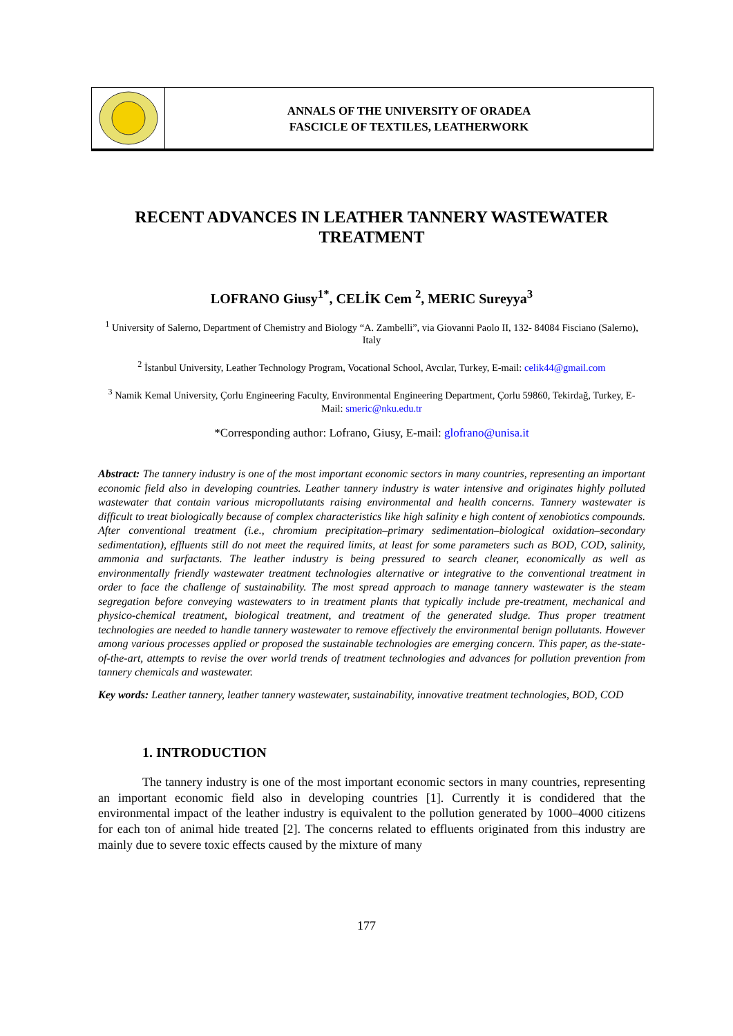ANNALS OF THE UNIVERSITY OF ORADEA
FASCICLE OF TEXTILES, LEATHERWORK
RECENT ADVANCES IN LEATHER TANNERY WASTEWATER TREATMENT
LOFRANO Giusy<sup>1*</sup>, CELİK Cem <sup>2</sup>, MERIC Sureyya<sup>3</sup>
<sup>1</sup> University of Salerno, Department of Chemistry and Biology “A. Zambelli”, via Giovanni Paolo II, 132- 84084 Fisciano (Salerno), Italy
<sup>2</sup> İstanbul University, Leather Technology Program, Vocational School, Avcılar, Turkey, E-mail: celik44@gmail.com
<sup>3</sup> Namik Kemal University, Çorlu Engineering Faculty, Environmental Engineering Department, Çorlu 59860, Tekirdağ, Turkey, E-Mail: smeric@nku.edu.tr
*Corresponding author: Lofrano, Giusy, E-mail: glofrano@unisa.it
Abstract: The tannery industry is one of the most important economic sectors in many countries, representing an important economic field also in developing countries. Leather tannery industry is water intensive and originates highly polluted wastewater that contain various micropollutants raising environmental and health concerns. Tannery wastewater is difficult to treat biologically because of complex characteristics like high salinity e high content of xenobiotics compounds. After conventional treatment (i.e., chromium precipitation–primary sedimentation–biological oxidation–secondary sedimentation), effluents still do not meet the required limits, at least for some parameters such as BOD, COD, salinity, ammonia and surfactants. The leather industry is being pressured to search cleaner, economically as well as environmentally friendly wastewater treatment technologies alternative or integrative to the conventional treatment in order to face the challenge of sustainability. The most spread approach to manage tannery wastewater is the steam segregation before conveying wastewaters to in treatment plants that typically include pre-treatment, mechanical and physico-chemical treatment, biological treatment, and treatment of the generated sludge. Thus proper treatment technologies are needed to handle tannery wastewater to remove effectively the environmental benign pollutants. However among various processes applied or proposed the sustainable technologies are emerging concern. This paper, as the-state-of-the-art, attempts to revise the over world trends of treatment technologies and advances for pollution prevention from tannery chemicals and wastewater.
Key words: Leather tannery, leather tannery wastewater, sustainability, innovative treatment technologies, BOD, COD
1. INTRODUCTION
The tannery industry is one of the most important economic sectors in many countries, representing an important economic field also in developing countries [1]. Currently it is condidered that the environmental impact of the leather industry is equivalent to the pollution generated by 1000–4000 citizens for each ton of animal hide treated [2]. The concerns related to effluents originated from this industry are mainly due to severe toxic effects caused by the mixture of many
177